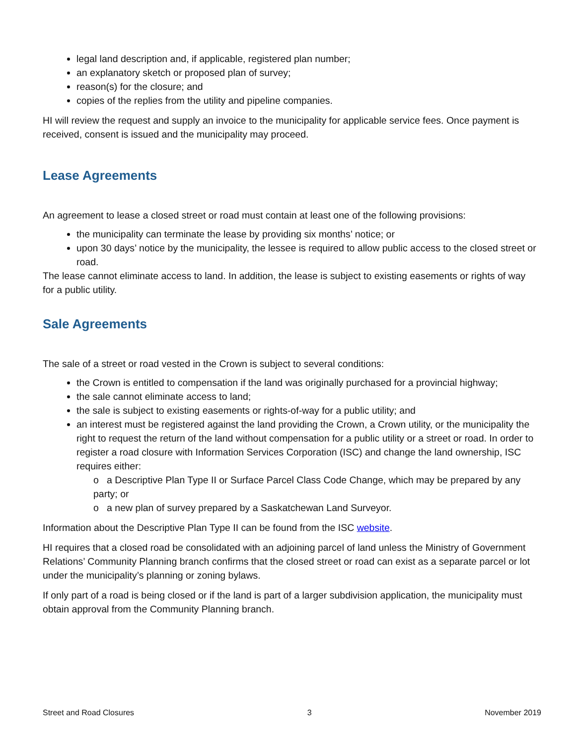legal land description and, if applicable, registered plan number;
an explanatory sketch or proposed plan of survey;
reason(s) for the closure; and
copies of the replies from the utility and pipeline companies.
HI will review the request and supply an invoice to the municipality for applicable service fees. Once payment is received, consent is issued and the municipality may proceed.
Lease Agreements
An agreement to lease a closed street or road must contain at least one of the following provisions:
the municipality can terminate the lease by providing six months’ notice; or
upon 30 days’ notice by the municipality, the lessee is required to allow public access to the closed street or road.
The lease cannot eliminate access to land. In addition, the lease is subject to existing easements or rights of way for a public utility.
Sale Agreements
The sale of a street or road vested in the Crown is subject to several conditions:
the Crown is entitled to compensation if the land was originally purchased for a provincial highway;
the sale cannot eliminate access to land;
the sale is subject to existing easements or rights-of-way for a public utility; and
an interest must be registered against the land providing the Crown, a Crown utility, or the municipality the right to request the return of the land without compensation for a public utility or a street or road. In order to register a road closure with Information Services Corporation (ISC) and change the land ownership, ISC requires either:
o a Descriptive Plan Type II or Surface Parcel Class Code Change, which may be prepared by any party; or
o a new plan of survey prepared by a Saskatchewan Land Surveyor.
Information about the Descriptive Plan Type II can be found from the ISC website.
HI requires that a closed road be consolidated with an adjoining parcel of land unless the Ministry of Government Relations’ Community Planning branch confirms that the closed street or road can exist as a separate parcel or lot under the municipality’s planning or zoning bylaws.
If only part of a road is being closed or if the land is part of a larger subdivision application, the municipality must obtain approval from the Community Planning branch.
Street and Road Closures 3 November 2019